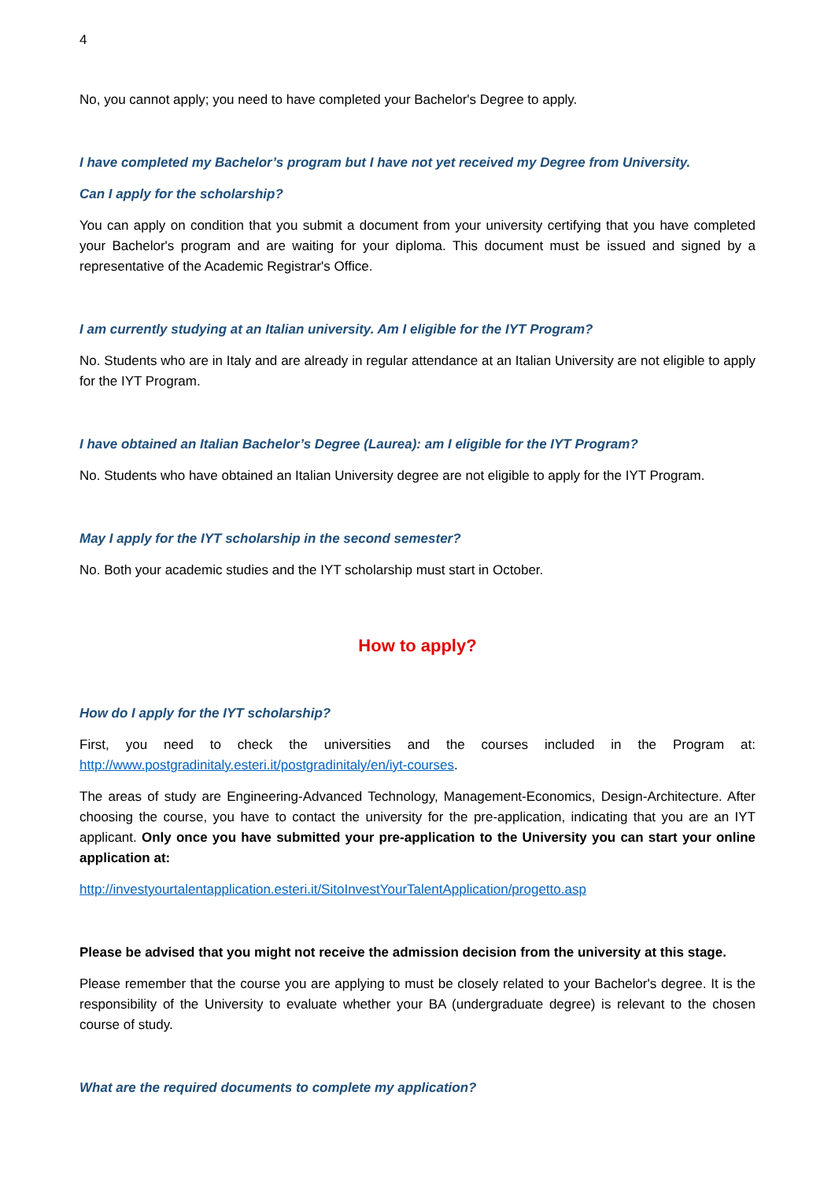4
No, you cannot apply; you need to have completed your Bachelor's Degree to apply.
I have completed my Bachelor’s program but I have not yet received my Degree from University.
Can I apply for the scholarship?
You can apply on condition that you submit a document from your university certifying that you have completed your Bachelor's program and are waiting for your diploma. This document must be issued and signed by a representative of the Academic Registrar's Office.
I am currently studying at an Italian university. Am I eligible for the IYT Program?
No. Students who are in Italy and are already in regular attendance at an Italian University are not eligible to apply for the IYT Program.
I have obtained an Italian Bachelor’s Degree (Laurea): am I eligible for the IYT Program?
No. Students who have obtained an Italian University degree are not eligible to apply for the IYT Program.
May I apply for the IYT scholarship in the second semester?
No. Both your academic studies and the IYT scholarship must start in October.
How to apply?
How do I apply for the IYT scholarship?
First, you need to check the universities and the courses included in the Program at: http://www.postgradinitaly.esteri.it/postgradinitaly/en/iyt-courses.
The areas of study are Engineering-Advanced Technology, Management-Economics, Design-Architecture. After choosing the course, you have to contact the university for the pre-application, indicating that you are an IYT applicant. Only once you have submitted your pre-application to the University you can start your online application at:
http://investyourtalentapplication.esteri.it/SitoInvestYourTalentApplication/progetto.asp
Please be advised that you might not receive the admission decision from the university at this stage.
Please remember that the course you are applying to must be closely related to your Bachelor's degree. It is the responsibility of the University to evaluate whether your BA (undergraduate degree) is relevant to the chosen course of study.
What are the required documents to complete my application?